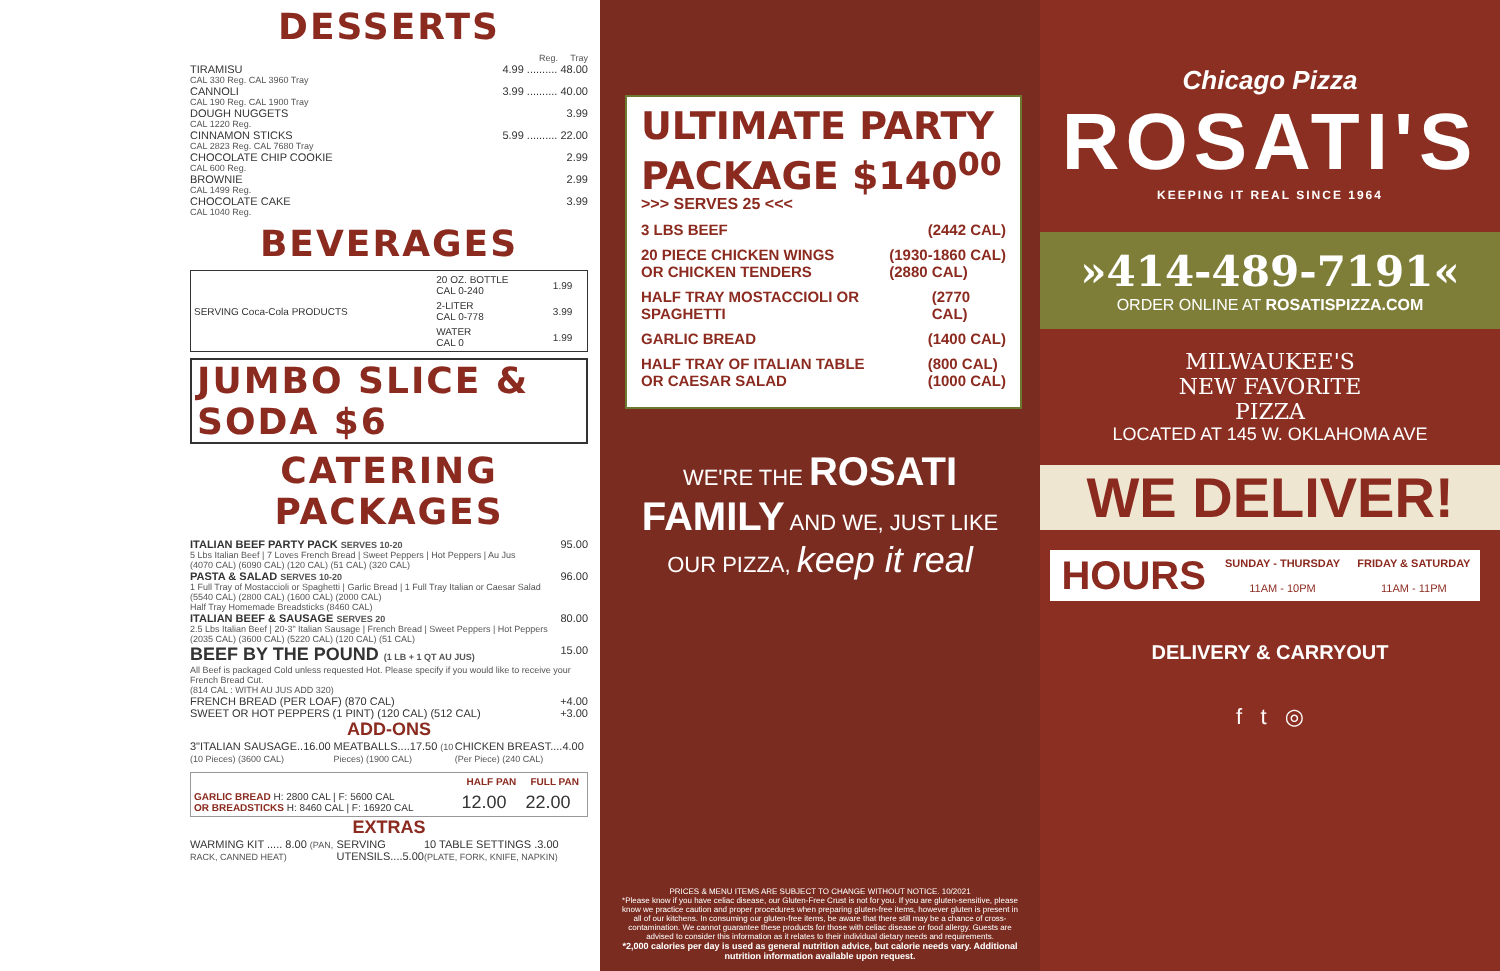DESSERTS
Reg. Tray
TIRAMISU 4.99 .......... 48.00
CAL 330 Reg. CAL 3960 Tray
CANNOLI 3.99 .......... 40.00
CAL 190 Reg. CAL 1900 Tray
DOUGH NUGGETS 3.99
CAL 1220 Reg.
CINNAMON STICKS 5.99 .......... 22.00
CAL 2823 Reg. CAL 7680 Tray
CHOCOLATE CHIP COOKIE 2.99
CAL 600 Reg.
BROWNIE 2.99
CAL 1499 Reg.
CHOCOLATE CAKE 3.99
CAL 1040 Reg.
BEVERAGES
| SERVING Coca-Cola PRODUCTS | 20 OZ. BOTTLE CAL 0-240 | 1.99 |
| | 2-LITER CAL 0-778 | 3.99 |
| | WATER CAL 0 | 1.99 |
JUMBO SLICE & SODA $6
CATERING PACKAGES
ITALIAN BEEF PARTY PACK SERVES 10-20 95.00
5 Lbs Italian Beef | 7 Loves French Bread | Sweet Peppers | Hot Peppers | Au Jus
(4070 CAL) (6090 CAL) (120 CAL) (51 CAL) (320 CAL)
PASTA & SALAD SERVES 10-20 96.00
1 Full Tray of Mostaccioli or Spaghetti | Garlic Bread | 1 Full Tray Italian or Caesar Salad
(5540 CAL) (2800 CAL) (1600 CAL) (2000 CAL)
Half Tray Homemade Breadsticks (8460 CAL)
ITALIAN BEEF & SAUSAGE SERVES 20 80.00
2.5 Lbs Italian Beef | 20-3" Italian Sausage | French Bread | Sweet Peppers | Hot Peppers
(2035 CAL) (3600 CAL) (5220 CAL) (120 CAL) (51 CAL)
BEEF BY THE POUND (1 LB + 1 QT AU JUS) 15.00
All Beef is packaged Cold unless requested Hot. Please specify if you would like to receive your French Bread Cut.
(814 CAL : WITH AU JUS ADD 320)
FRENCH BREAD (PER LOAF) (870 CAL) +4.00
SWEET OR HOT PEPPERS (1 PINT) (120 CAL) (512 CAL) +3.00
ADD-ONS
3"ITALIAN SAUSAGE..16.00 (10 Pieces) (3600 CAL) MEATBALLS....17.50 (10 Pieces) (1900 CAL) CHICKEN BREAST....4.00 (Per Piece) (240 CAL)
| | HALF PAN | FULL PAN |
| GARLIC BREAD H: 2800 CAL / F: 5600 CAL OR BREADSTICKS H: 8460 CAL / F: 16920 CAL | 12.00 | 22.00 |
EXTRAS
WARMING KIT ..... 8.00 (PAN, RACK, CANNED HEAT) SERVING UTENSILS....5.00 10 TABLE SETTINGS .3.00 (PLATE, FORK, KNIFE, NAPKIN)
ULTIMATE PARTY PACKAGE $140<sup>00</sup>
>>> SERVES 25 <<<
3 LBS BEEF (2442 CAL)
20 PIECE CHICKEN WINGS
OR CHICKEN TENDERS (1930-1860 CAL)
(2880 CAL)
HALF TRAY MOSTACCIOLI OR SPAGHETTI (2770 CAL)
GARLIC BREAD (1400 CAL)
HALF TRAY OF ITALIAN TABLE
OR CAESAR SALAD (800 CAL)
(1000 CAL)
WE'RE THE ROSATI FAMILY AND WE, JUST LIKE OUR PIZZA, keep it real
PRICES & MENU ITEMS ARE SUBJECT TO CHANGE WITHOUT NOTICE. 10/2021
*Please know if you have celiac disease, our Gluten-Free Crust is not for you. If you are gluten-sensitive, please know we practice caution and proper procedures when preparing gluten-free items, however gluten is present in all of our kitchens. In consuming our gluten-free items, be aware that there still may be a chance of cross-contamination. We cannot guarantee these products for those with celiac disease or food allergy. Guests are advised to consider this information as it relates to their individual dietary needs and requirements.
*2,000 calories per day is used as general nutrition advice, but calorie needs vary. Additional nutrition information available upon request.
Chicago Pizza
ROSATI'S
KEEPING IT REAL SINCE 1964
»414-489-7191«
ORDER ONLINE AT ROSATISPIZZA.COM
MILWAUKEE'S
NEW FAVORITE
PIZZA
LOCATED AT 145 W. OKLAHOMA AVE
WE DELIVER!
| HOURS | SUNDAY - THURSDAY | FRIDAY & SATURDAY |
| | 11AM - 10PM | 11AM - 11PM |
DELIVERY & CARRYOUT
f t ◎